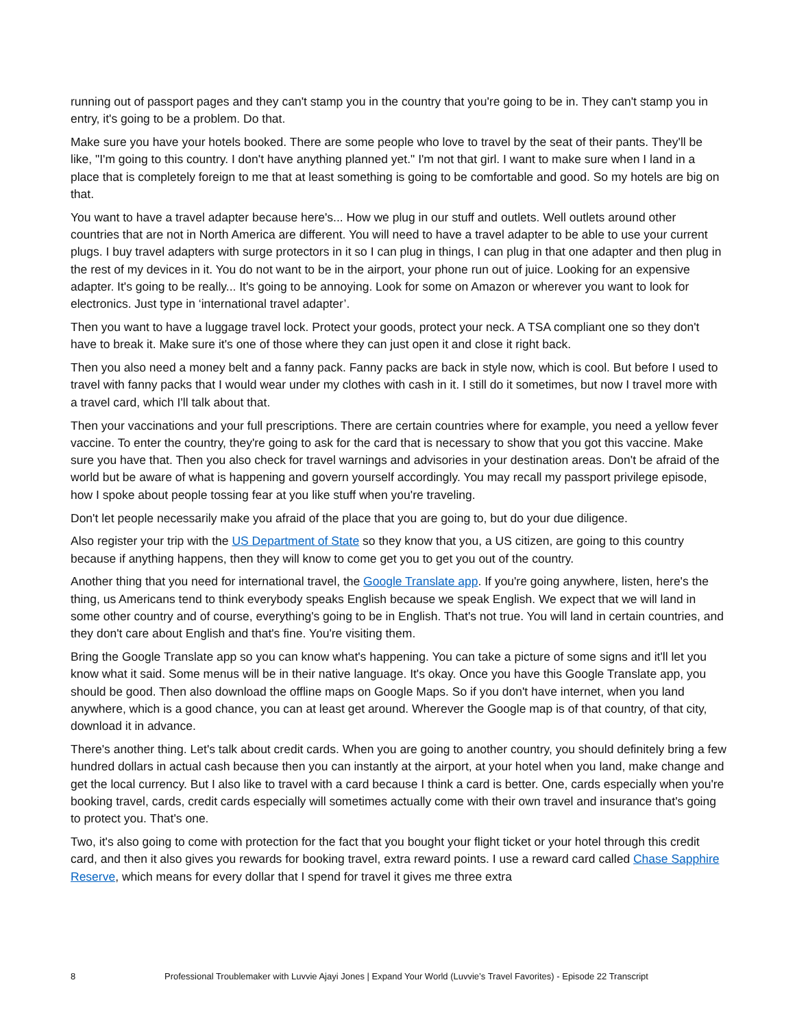running out of passport pages and they can't stamp you in the country that you're going to be in. They can't stamp you in entry, it's going to be a problem. Do that.
Make sure you have your hotels booked. There are some people who love to travel by the seat of their pants. They'll be like, "I'm going to this country. I don't have anything planned yet." I'm not that girl. I want to make sure when I land in a place that is completely foreign to me that at least something is going to be comfortable and good. So my hotels are big on that.
You want to have a travel adapter because here's... How we plug in our stuff and outlets. Well outlets around other countries that are not in North America are different. You will need to have a travel adapter to be able to use your current plugs. I buy travel adapters with surge protectors in it so I can plug in things, I can plug in that one adapter and then plug in the rest of my devices in it. You do not want to be in the airport, your phone run out of juice. Looking for an expensive adapter. It's going to be really... It's going to be annoying. Look for some on Amazon or wherever you want to look for electronics. Just type in ‘international travel adapter’.
Then you want to have a luggage travel lock. Protect your goods, protect your neck. A TSA compliant one so they don't have to break it. Make sure it's one of those where they can just open it and close it right back.
Then you also need a money belt and a fanny pack. Fanny packs are back in style now, which is cool. But before I used to travel with fanny packs that I would wear under my clothes with cash in it. I still do it sometimes, but now I travel more with a travel card, which I'll talk about that.
Then your vaccinations and your full prescriptions. There are certain countries where for example, you need a yellow fever vaccine. To enter the country, they're going to ask for the card that is necessary to show that you got this vaccine. Make sure you have that. Then you also check for travel warnings and advisories in your destination areas. Don't be afraid of the world but be aware of what is happening and govern yourself accordingly. You may recall my passport privilege episode, how I spoke about people tossing fear at you like stuff when you're traveling.
Don't let people necessarily make you afraid of the place that you are going to, but do your due diligence.
Also register your trip with the US Department of State so they know that you, a US citizen, are going to this country because if anything happens, then they will know to come get you to get you out of the country.
Another thing that you need for international travel, the Google Translate app. If you're going anywhere, listen, here's the thing, us Americans tend to think everybody speaks English because we speak English. We expect that we will land in some other country and of course, everything's going to be in English. That's not true. You will land in certain countries, and they don't care about English and that's fine. You're visiting them.
Bring the Google Translate app so you can know what's happening. You can take a picture of some signs and it'll let you know what it said. Some menus will be in their native language. It's okay. Once you have this Google Translate app, you should be good. Then also download the offline maps on Google Maps. So if you don't have internet, when you land anywhere, which is a good chance, you can at least get around. Wherever the Google map is of that country, of that city, download it in advance.
There's another thing. Let's talk about credit cards. When you are going to another country, you should definitely bring a few hundred dollars in actual cash because then you can instantly at the airport, at your hotel when you land, make change and get the local currency. But I also like to travel with a card because I think a card is better. One, cards especially when you're booking travel, cards, credit cards especially will sometimes actually come with their own travel and insurance that's going to protect you. That's one.
Two, it's also going to come with protection for the fact that you bought your flight ticket or your hotel through this credit card, and then it also gives you rewards for booking travel, extra reward points. I use a reward card called Chase Sapphire Reserve, which means for every dollar that I spend for travel it gives me three extra
8 Professional Troublemaker with Luvvie Ajayi Jones | Expand Your World (Luvvie’s Travel Favorites) - Episode 22 Transcript